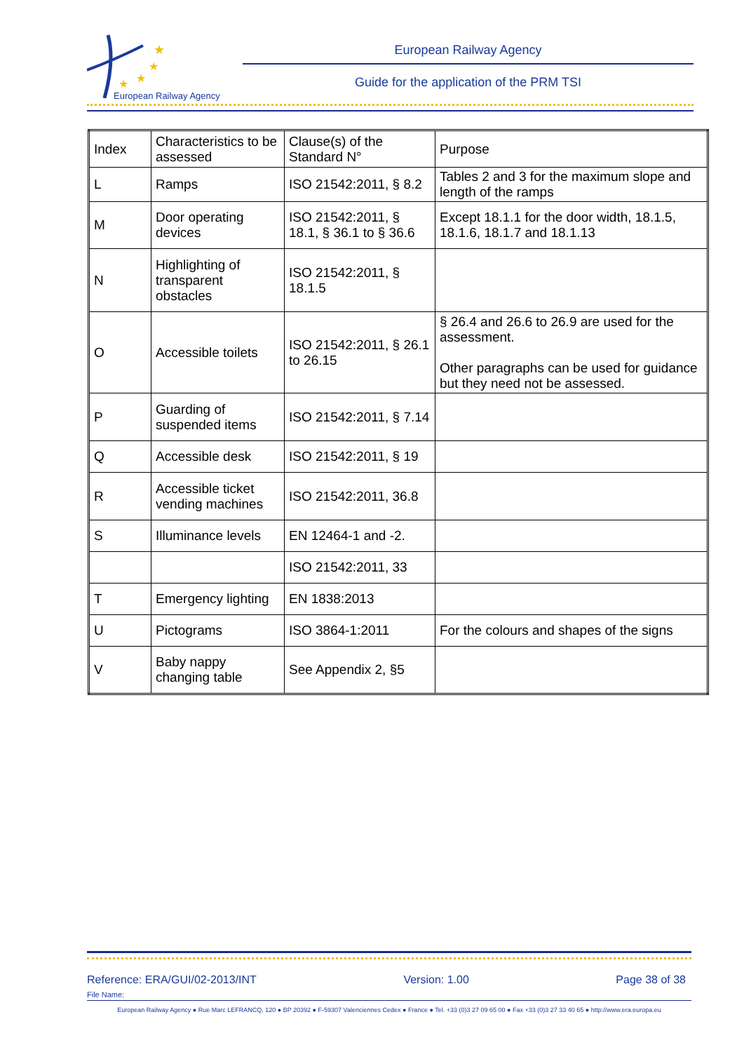★
★
★
★
European Railway Agency
European Railway Agency
Guide for the application of the PRM TSI
| Index | Characteristics to be assessed | Clause(s) of the Standard N° | Purpose |
| L | Ramps | ISO 21542:2011, § 8.2 | Tables 2 and 3 for the maximum slope and length of the ramps |
| M | Door operating devices | ISO 21542:2011, § 18.1, § 36.1 to § 36.6 | Except 18.1.1 for the door width, 18.1.5, 18.1.6, 18.1.7 and 18.1.13 |
| N | Highlighting of transparent obstacles | ISO 21542:2011, § 18.1.5 | |
| O | Accessible toilets | ISO 21542:2011, § 26.1 to 26.15 | § 26.4 and 26.6 to 26.9 are used for the assessment. Other paragraphs can be used for guidance but they need not be assessed. |
| P | Guarding of suspended items | ISO 21542:2011, § 7.14 | |
| Q | Accessible desk | ISO 21542:2011, § 19 | |
| R | Accessible ticket vending machines | ISO 21542:2011, 36.8 | |
| S | Illuminance levels | EN 12464-1 and -2. | |
| | | ISO 21542:2011, 33 | |
| T | Emergency lighting | EN 1838:2013 | |
| U | Pictograms | ISO 3864-1:2011 | For the colours and shapes of the signs |
| V | Baby nappy changing table | See Appendix 2, §5 | |
Reference: ERA/GUI/02-2013/INT Version: 1.00 Page 38 of 38
File Name:
European Railway Agency ● Rue Marc LEFRANCQ, 120 ● BP 20392 ● F-59307 Valenciennes Cedex ● France ● Tel. +33 (0)3 27 09 65 00 ● Fax +33 (0)3 27 33 40 65 ● http://www.era.europa.eu